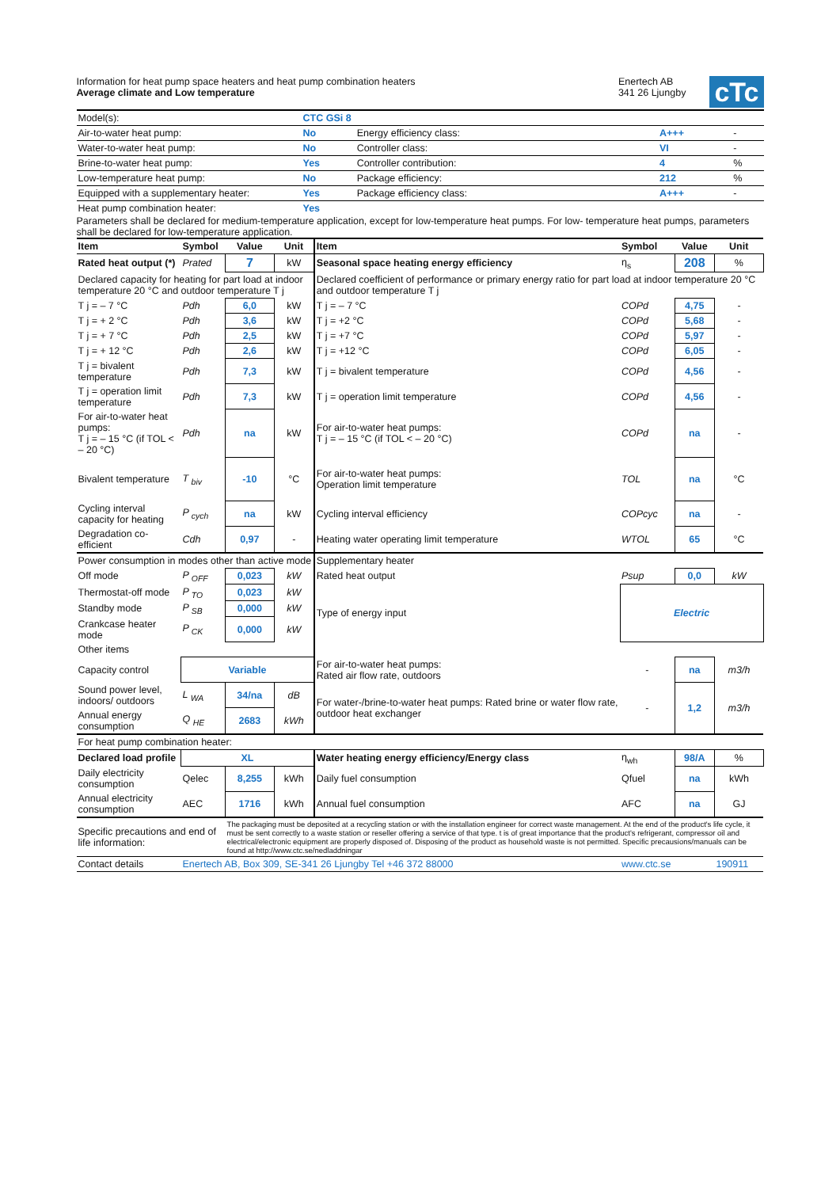Information for heat pump space heaters and heat pump combination heaters
Average climate and Low temperature
Enertech AB
341 26 Ljungby
cTc
| Model(s): | CTC GSi 8 | | | |
| Air-to-water heat pump: | No | Energy efficiency class: | A+++ | - |
| Water-to-water heat pump: | No | Controller class: | VI | - |
| Brine-to-water heat pump: | Yes | Controller contribution: | 4 | % |
| Low-temperature heat pump: | No | Package efficiency: | 212 | % |
| Equipped with a supplementary heater: | Yes | Package efficiency class: | A+++ | - |
| Heat pump combination heater: | Yes | | | |
Parameters shall be declared for medium-temperature application, except for low-temperature heat pumps. For low- temperature heat pumps, parameters shall be declared for low-temperature application.
| Item | Symbol | Value | Unit | Item | Symbol | Value | Unit |
| --- | --- | --- | --- | --- | --- | --- | --- |
| Rated heat output (*) | Prated | 7 | kW | Seasonal space heating energy efficiency | η<sub>s</sub> | 208 | % |
| Declared capacity for heating for part load at indoor temperature 20 °C and outdoor temperature T j | | | | Declared coefficient of performance or primary energy ratio for part load at indoor temperature 20 °C and outdoor temperature T j | | | |
| T j = – 7 °C | Pdh | 6,0 | kW | T j = – 7 °C | COPd | 4,75 | - |
| T j = + 2 °C | Pdh | 3,6 | kW | T j = +2 °C | COPd | 5,68 | - |
| T j = + 7 °C | Pdh | 2,5 | kW | T j = +7 °C | COPd | 5,97 | - |
| T j = + 12 °C | Pdh | 2,6 | kW | T j = +12 °C | COPd | 6,05 | - |
| T j = bivalent temperature | Pdh | 7,3 | kW | T j = bivalent temperature | COPd | 4,56 | - |
| T j = operation limit temperature | Pdh | 7,3 | kW | T j = operation limit temperature | COPd | 4,56 | - |
| For air-to-water heat pumps: T j = – 15 °C (if TOL < – 20 °C) | Pdh | na | kW | For air-to-water heat pumps: T j = – 15 °C (if TOL < – 20 °C) | COPd | na | - |
| Bivalent temperature | T <sub>biv</sub> | -10 | °C | For air-to-water heat pumps: Operation limit temperature | TOL | na | °C |
| Cycling interval capacity for heating | P <sub>cych</sub> | na | kW | Cycling interval efficiency | COPcyc | na | - |
| Degradation co-efficient | Cdh | 0,97 | - | Heating water operating limit temperature | WTOL | 65 | °C |
| Power consumption in modes other than active mode | | | | Supplementary heater | | | |
| Off mode | P <sub>OFF</sub> | 0,023 | kW | Rated heat output | Psup | 0,0 | kW |
| Thermostat-off mode | P <sub>TO</sub> | 0,023 | kW | Type of energy input | Electric | | |
| Standby mode | P <sub>SB</sub> | 0,000 | kW | | | | |
| Crankcase heater mode | P <sub>CK</sub> | 0,000 | kW | | | | |
| Other items | | | | | | | |
| Capacity control | Variable | | | For air-to-water heat pumps: Rated air flow rate, outdoors | - | na | m3/h |
| Sound power level, indoors/ outdoors | L <sub>WA</sub> | 34/na | dB | For water-/brine-to-water heat pumps: Rated brine or water flow rate, outdoor heat exchanger | - | 1,2 | m3/h |
| Annual energy consumption | Q <sub>HE</sub> | 2683 | kWh | | | | |
| For heat pump combination heater: | | | | | | | |
| Declared load profile | XL | | | Water heating energy efficiency/Energy class | η<sub>wh</sub> | 98/A | % |
| Daily electricity consumption | Qelec | 8,255 | kWh | Daily fuel consumption | Qfuel | na | kWh |
| Annual electricity consumption | AEC | 1716 | kWh | Annual fuel consumption | AFC | na | GJ |
| Specific precautions and end of life information: | | The packaging must be deposited at a recycling station or with the installation engineer for correct waste management. At the end of the product's life cycle, it must be sent correctly to a waste station or reseller offering a service of that type. t is of great importance that the product's refrigerant, compressor oil and electrical/electronic equipment are properly disposed of. Disposing of the product as household waste is not permitted. Specific precausions/manuals can be found at http://www.ctc.se/nedladdningar | | | | | |
| Contact details | Enertech AB, Box 309, SE-341 26 Ljungby Tel +46 372 88000 | | | | www.ctc.se | | 190911 |